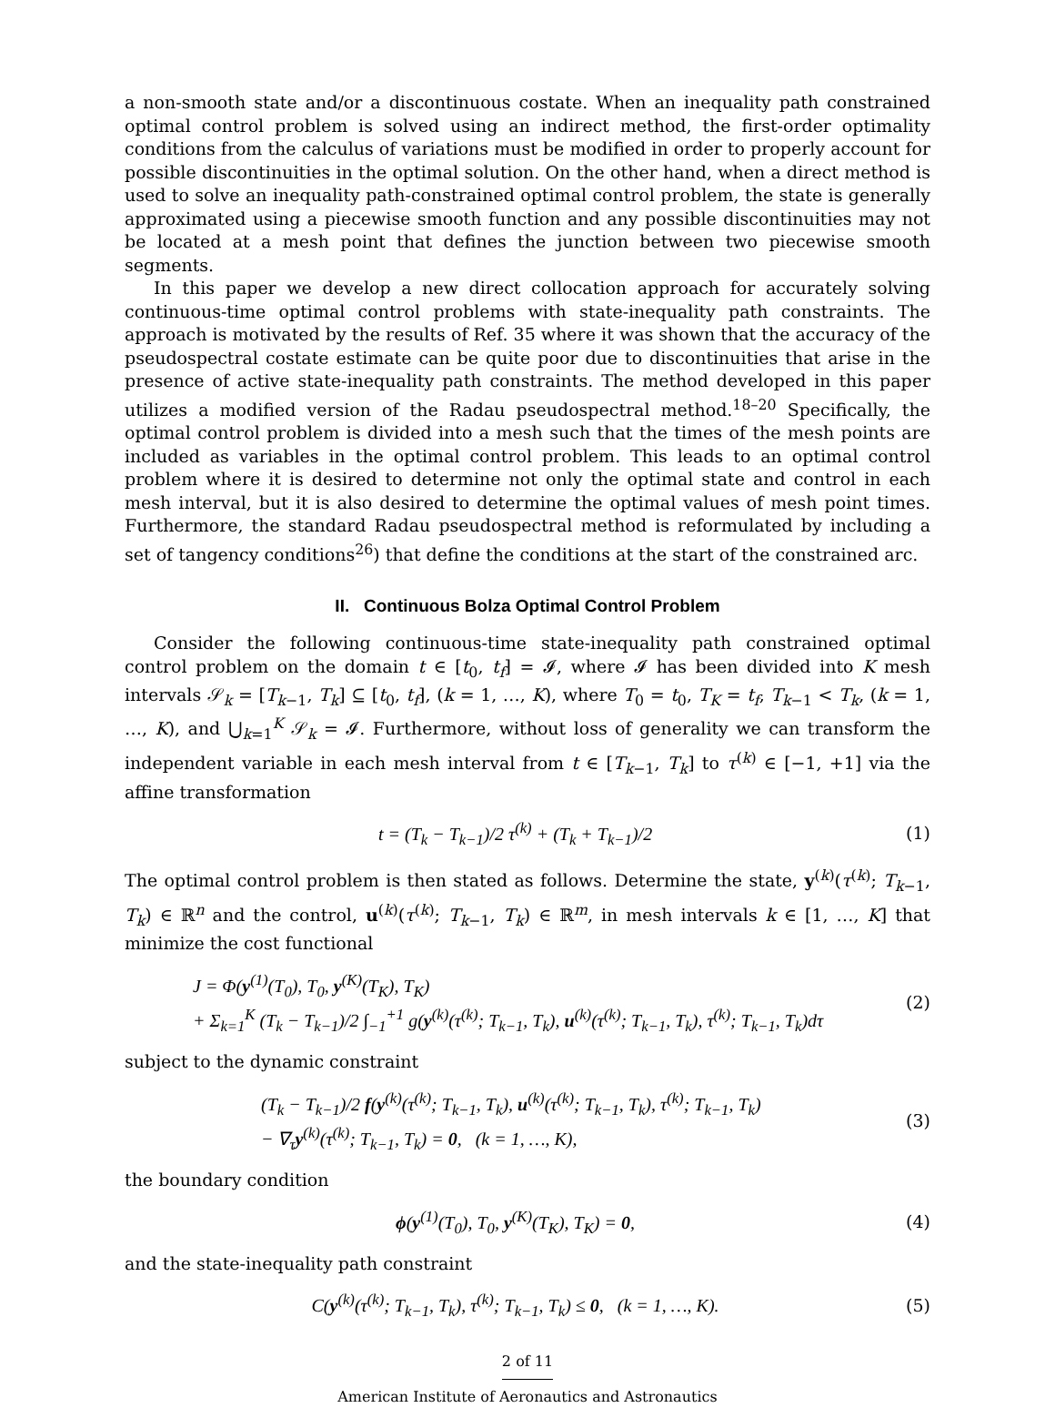a non-smooth state and/or a discontinuous costate. When an inequality path constrained optimal control problem is solved using an indirect method, the first-order optimality conditions from the calculus of variations must be modified in order to properly account for possible discontinuities in the optimal solution. On the other hand, when a direct method is used to solve an inequality path-constrained optimal control problem, the state is generally approximated using a piecewise smooth function and any possible discontinuities may not be located at a mesh point that defines the junction between two piecewise smooth segments.
In this paper we develop a new direct collocation approach for accurately solving continuous-time optimal control problems with state-inequality path constraints. The approach is motivated by the results of Ref. 35 where it was shown that the accuracy of the pseudospectral costate estimate can be quite poor due to discontinuities that arise in the presence of active state-inequality path constraints. The method developed in this paper utilizes a modified version of the Radau pseudospectral method.<sup>18–20</sup> Specifically, the optimal control problem is divided into a mesh such that the times of the mesh points are included as variables in the optimal control problem. This leads to an optimal control problem where it is desired to determine not only the optimal state and control in each mesh interval, but it is also desired to determine the optimal values of mesh point times. Furthermore, the standard Radau pseudospectral method is reformulated by including a set of tangency conditions<sup>26</sup>) that define the conditions at the start of the constrained arc.
II. Continuous Bolza Optimal Control Problem
Consider the following continuous-time state-inequality path constrained optimal control problem on the domain t ∈ [t<sub>0</sub>, t<sub>f</sub>] = 𝓘, where 𝓘 has been divided into K mesh intervals 𝒮<sub>k</sub> = [T<sub>k−1</sub>, T<sub>k</sub>] ⊆ [t<sub>0</sub>, t<sub>f</sub>], (k = 1, …, K), where T<sub>0</sub> = t<sub>0</sub>, T<sub>K</sub> = t<sub>f</sub>, T<sub>k−1</sub> < T<sub>k</sub>, (k = 1, …, K), and ⋃<sub>k=1</sub><sup>K</sup> 𝒮<sub>k</sub> = 𝓘. Furthermore, without loss of generality we can transform the independent variable in each mesh interval from t ∈ [T<sub>k−1</sub>, T<sub>k</sub>] to τ<sup>(k)</sup> ∈ [−1, +1] via the affine transformation
t = (T<sub>k</sub> − T<sub>k−1</sub>)/2 τ<sup>(k)</sup> + (T<sub>k</sub> + T<sub>k−1</sub>)/2 (1)
The optimal control problem is then stated as follows. Determine the state, y<sup>(k)</sup>(τ<sup>(k)</sup>; T<sub>k−1</sub>, T<sub>k</sub>) ∈ ℝ<sup>n</sup> and the control, u<sup>(k)</sup>(τ<sup>(k)</sup>; T<sub>k−1</sub>, T<sub>k</sub>) ∈ ℝ<sup>m</sup>, in mesh intervals k ∈ [1, …, K] that minimize the cost functional
J = Φ(y<sup>(1)</sup>(T<sub>0</sub>), T<sub>0</sub>, y<sup>(K)</sup>(T<sub>K</sub>), T<sub>K</sub>)
+ Σ<sub>k=1</sub><sup>K</sup> (T<sub>k</sub> − T<sub>k−1</sub>)/2 ∫<sub>−1</sub><sup>+1</sup> g(y<sup>(k)</sup>(τ<sup>(k)</sup>; T<sub>k−1</sub>, T<sub>k</sub>), u<sup>(k)</sup>(τ<sup>(k)</sup>; T<sub>k−1</sub>, T<sub>k</sub>), τ<sup>(k)</sup>; T<sub>k−1</sub>, T<sub>k</sub>)dτ (2)
subject to the dynamic constraint
(T<sub>k</sub> − T<sub>k−1</sub>)/2 f(y<sup>(k)</sup>(τ<sup>(k)</sup>; T<sub>k−1</sub>, T<sub>k</sub>), u<sup>(k)</sup>(τ<sup>(k)</sup>; T<sub>k−1</sub>, T<sub>k</sub>), τ<sup>(k)</sup>; T<sub>k−1</sub>, T<sub>k</sub>)
− ∇<sub>τ</sub>y<sup>(k)</sup>(τ<sup>(k)</sup>; T<sub>k−1</sub>, T<sub>k</sub>) = 0, (k = 1, …, K), (3)
the boundary condition
ϕ(y<sup>(1)</sup>(T<sub>0</sub>), T<sub>0</sub>, y<sup>(K)</sup>(T<sub>K</sub>), T<sub>K</sub>) = 0, (4)
and the state-inequality path constraint
C(y<sup>(k)</sup>(τ<sup>(k)</sup>; T<sub>k−1</sub>, T<sub>k</sub>), τ<sup>(k)</sup>; T<sub>k−1</sub>, T<sub>k</sub>) ≤ 0, (k = 1, …, K). (5)
2 of 11
American Institute of Aeronautics and Astronautics